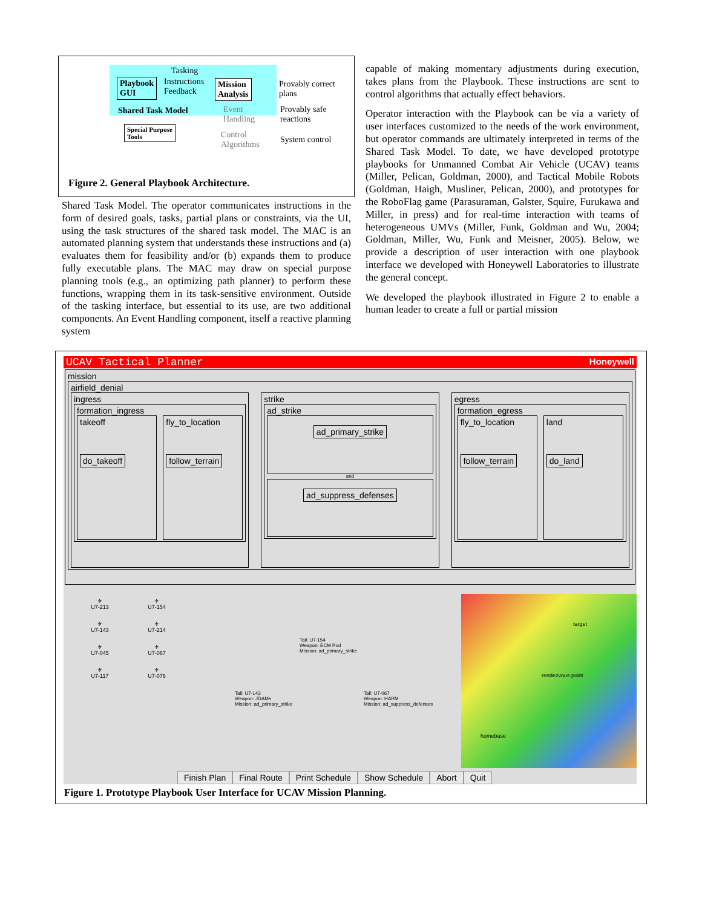Tasking
Playbook
GUI
Instructions
Feedback
Mission
Analysis
Shared Task Model
Event
Handling
Control
Algorithms
Special Purpose
Tools
Provably correct
plans
Provably safe
reactions
System control
Figure 2. General Playbook Architecture.
Shared Task Model. The operator communicates instructions in the form of desired goals, tasks, partial plans or constraints, via the UI, using the task structures of the shared task model. The MAC is an automated planning system that understands these instructions and (a) evaluates them for feasibility and/or (b) expands them to produce fully executable plans. The MAC may draw on special purpose planning tools (e.g., an optimizing path planner) to perform these functions, wrapping them in its task-sensitive environment. Outside of the tasking interface, but essential to its use, are two additional components. An Event Handling component, itself a reactive planning system
capable of making momentary adjustments during execution, takes plans from the Playbook. These instructions are sent to control algorithms that actually effect behaviors.
Operator interaction with the Playbook can be via a variety of user interfaces customized to the needs of the work environment, but operator commands are ultimately interpreted in terms of the Shared Task Model. To date, we have developed prototype playbooks for Unmanned Combat Air Vehicle (UCAV) teams (Miller, Pelican, Goldman, 2000), and Tactical Mobile Robots (Goldman, Haigh, Musliner, Pelican, 2000), and prototypes for the RoboFlag game (Parasuraman, Galster, Squire, Furukawa and Miller, in press) and for real-time interaction with teams of heterogeneous UMVs (Miller, Funk, Goldman and Wu, 2004; Goldman, Miller, Wu, Funk and Meisner, 2005). Below, we provide a description of user interaction with one playbook interface we developed with Honeywell Laboratories to illustrate the general concept.
We developed the playbook illustrated in Figure 2 to enable a human leader to create a full or partial mission
UCAV Tactical Planner Honeywell
mission
airfield_denial
ingress
formation_ingress
takeoff
do_takeoff
fly_to_location
follow_terrain
strike
ad_strike
ad_primary_strike
and
ad_suppress_defenses
egress
formation_egress
fly_to_location
follow_terrain
land
do_land
✈
U7-213
✈
U7-154
✈
U7-143
✈
U7-214
✈
U7-045
✈
U7-067
✈
U7-117
✈
U7-076
Tail: U7-154
Weapon: ECM Pod
Mission: ad_primary_strike
Tail: U7-143
Weapon: JDAMs
Mission: ad_primary_strike
Tail: U7-067
Weapon: HARM
Mission: ad_suppress_defenses
target
rendezvous point
homebase
Finish Plan Final Route Print Schedule Show Schedule Abort Quit
Figure 1. Prototype Playbook User Interface for UCAV Mission Planning.